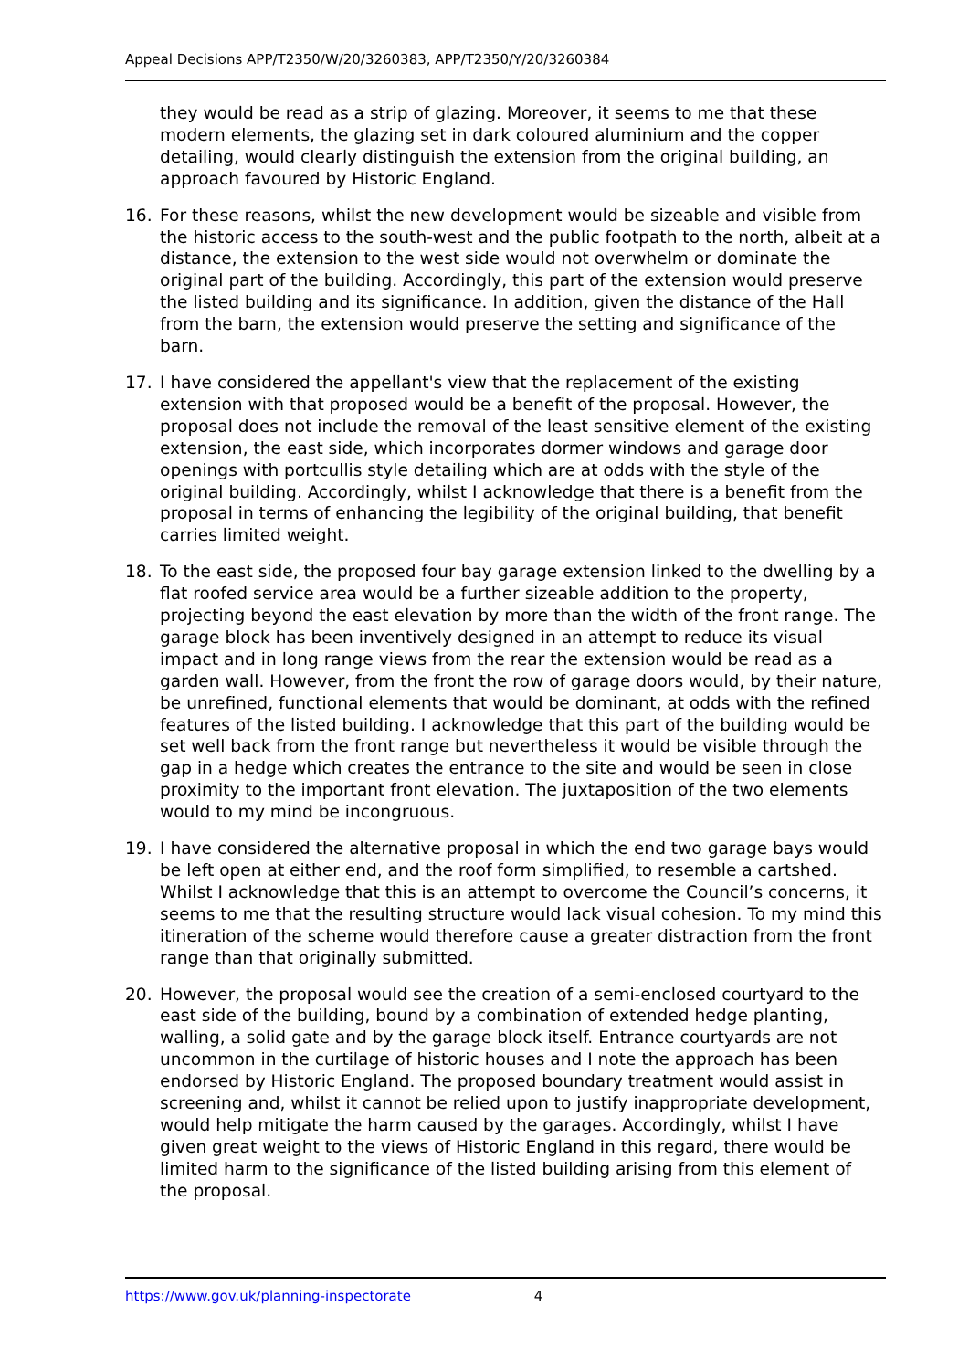Appeal Decisions APP/T2350/W/20/3260383, APP/T2350/Y/20/3260384
they would be read as a strip of glazing. Moreover, it seems to me that these modern elements, the glazing set in dark coloured aluminium and the copper detailing, would clearly distinguish the extension from the original building, an approach favoured by Historic England.
16. For these reasons, whilst the new development would be sizeable and visible from the historic access to the south-west and the public footpath to the north, albeit at a distance, the extension to the west side would not overwhelm or dominate the original part of the building. Accordingly, this part of the extension would preserve the listed building and its significance. In addition, given the distance of the Hall from the barn, the extension would preserve the setting and significance of the barn.
17. I have considered the appellant's view that the replacement of the existing extension with that proposed would be a benefit of the proposal. However, the proposal does not include the removal of the least sensitive element of the existing extension, the east side, which incorporates dormer windows and garage door openings with portcullis style detailing which are at odds with the style of the original building. Accordingly, whilst I acknowledge that there is a benefit from the proposal in terms of enhancing the legibility of the original building, that benefit carries limited weight.
18. To the east side, the proposed four bay garage extension linked to the dwelling by a flat roofed service area would be a further sizeable addition to the property, projecting beyond the east elevation by more than the width of the front range. The garage block has been inventively designed in an attempt to reduce its visual impact and in long range views from the rear the extension would be read as a garden wall. However, from the front the row of garage doors would, by their nature, be unrefined, functional elements that would be dominant, at odds with the refined features of the listed building. I acknowledge that this part of the building would be set well back from the front range but nevertheless it would be visible through the gap in a hedge which creates the entrance to the site and would be seen in close proximity to the important front elevation. The juxtaposition of the two elements would to my mind be incongruous.
19. I have considered the alternative proposal in which the end two garage bays would be left open at either end, and the roof form simplified, to resemble a cartshed. Whilst I acknowledge that this is an attempt to overcome the Council’s concerns, it seems to me that the resulting structure would lack visual cohesion. To my mind this itineration of the scheme would therefore cause a greater distraction from the front range than that originally submitted.
20. However, the proposal would see the creation of a semi-enclosed courtyard to the east side of the building, bound by a combination of extended hedge planting, walling, a solid gate and by the garage block itself. Entrance courtyards are not uncommon in the curtilage of historic houses and I note the approach has been endorsed by Historic England. The proposed boundary treatment would assist in screening and, whilst it cannot be relied upon to justify inappropriate development, would help mitigate the harm caused by the garages. Accordingly, whilst I have given great weight to the views of Historic England in this regard, there would be limited harm to the significance of the listed building arising from this element of the proposal.
https://www.gov.uk/planning-inspectorate 4